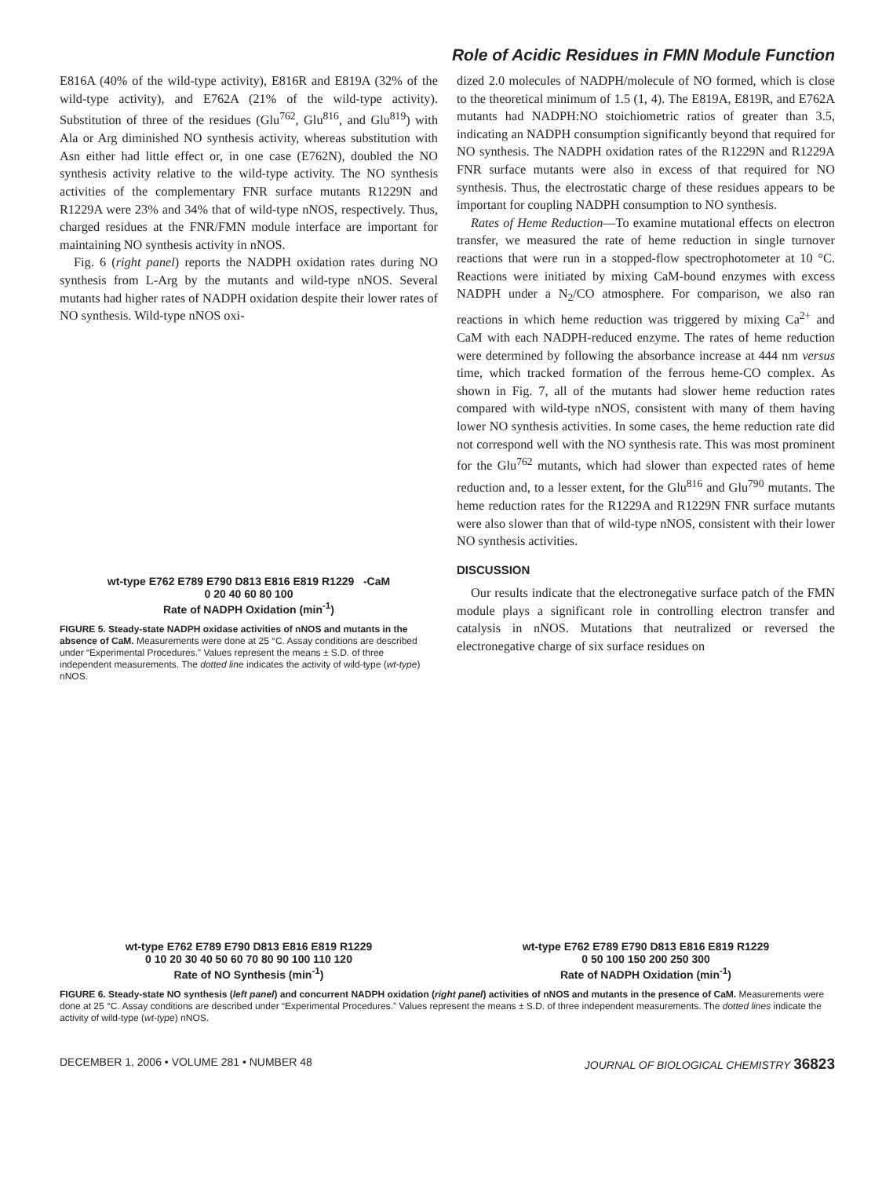Role of Acidic Residues in FMN Module Function
E816A (40% of the wild-type activity), E816R and E819A (32% of the wild-type activity), and E762A (21% of the wild-type activity). Substitution of three of the residues (Glu<sup>762</sup>, Glu<sup>816</sup>, and Glu<sup>819</sup>) with Ala or Arg diminished NO synthesis activity, whereas substitution with Asn either had little effect or, in one case (E762N), doubled the NO synthesis activity relative to the wild-type activity. The NO synthesis activities of the complementary FNR surface mutants R1229N and R1229A were 23% and 34% that of wild-type nNOS, respectively. Thus, charged residues at the FNR/FMN module interface are important for maintaining NO synthesis activity in nNOS.
Fig. 6 (right panel) reports the NADPH oxidation rates during NO synthesis from L-Arg by the mutants and wild-type nNOS. Several mutants had higher rates of NADPH oxidation despite their lower rates of NO synthesis. Wild-type nNOS oxi-
wt-type E762 E789 E790 D813 E816 E819 R1229 -CaM
0 20 40 60 80 100
Rate of NADPH Oxidation (min<sup>-1</sup>)
FIGURE 5. Steady-state NADPH oxidase activities of nNOS and mutants in the absence of CaM. Measurements were done at 25 °C. Assay conditions are described under “Experimental Procedures.” Values represent the means ± S.D. of three independent measurements. The dotted line indicates the activity of wild-type (wt-type) nNOS.
dized 2.0 molecules of NADPH/molecule of NO formed, which is close to the theoretical minimum of 1.5 (1, 4). The E819A, E819R, and E762A mutants had NADPH:NO stoichiometric ratios of greater than 3.5, indicating an NADPH consumption significantly beyond that required for NO synthesis. The NADPH oxidation rates of the R1229N and R1229A FNR surface mutants were also in excess of that required for NO synthesis. Thus, the electrostatic charge of these residues appears to be important for coupling NADPH consumption to NO synthesis.
Rates of Heme Reduction—To examine mutational effects on electron transfer, we measured the rate of heme reduction in single turnover reactions that were run in a stopped-flow spectrophotometer at 10 °C. Reactions were initiated by mixing CaM-bound enzymes with excess NADPH under a N<sub>2</sub>/CO atmosphere. For comparison, we also ran reactions in which heme reduction was triggered by mixing Ca<sup>2+</sup> and CaM with each NADPH-reduced enzyme. The rates of heme reduction were determined by following the absorbance increase at 444 nm versus time, which tracked formation of the ferrous heme-CO complex. As shown in Fig. 7, all of the mutants had slower heme reduction rates compared with wild-type nNOS, consistent with many of them having lower NO synthesis activities. In some cases, the heme reduction rate did not correspond well with the NO synthesis rate. This was most prominent for the Glu<sup>762</sup> mutants, which had slower than expected rates of heme reduction and, to a lesser extent, for the Glu<sup>816</sup> and Glu<sup>790</sup> mutants. The heme reduction rates for the R1229A and R1229N FNR surface mutants were also slower than that of wild-type nNOS, consistent with their lower NO synthesis activities.
DISCUSSION
Our results indicate that the electronegative surface patch of the FMN module plays a significant role in controlling electron transfer and catalysis in nNOS. Mutations that neutralized or reversed the electronegative charge of six surface residues on
wt-type E762 E789 E790 D813 E816 E819 R1229
0 10 20 30 40 50 60 70 80 90 100 110 120
Rate of NO Synthesis (min<sup>-1</sup>)
wt-type E762 E789 E790 D813 E816 E819 R1229
0 50 100 150 200 250 300
Rate of NADPH Oxidation (min<sup>-1</sup>)
FIGURE 6. Steady-state NO synthesis (left panel) and concurrent NADPH oxidation (right panel) activities of nNOS and mutants in the presence of CaM. Measurements were done at 25 °C. Assay conditions are described under “Experimental Procedures.” Values represent the means ± S.D. of three independent measurements. The dotted lines indicate the activity of wild-type (wt-type) nNOS.
DECEMBER 1, 2006 • VOLUME 281 • NUMBER 48 JOURNAL OF BIOLOGICAL CHEMISTRY 36823